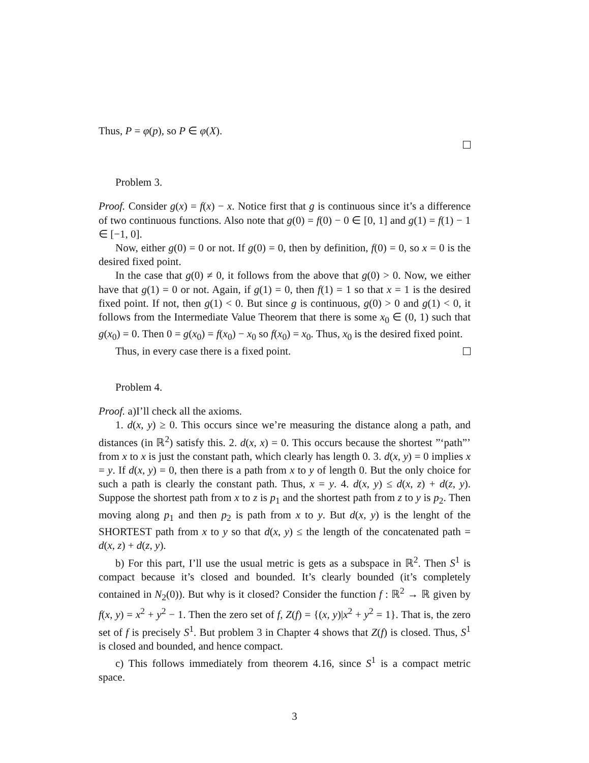Thus, P = φ(p), so P ∈ φ(X).
Problem 3.
Proof. Consider g(x) = f(x) − x. Notice first that g is continuous since it’s a difference of two continuous functions. Also note that g(0) = f(0) − 0 ∈ [0, 1] and g(1) = f(1) − 1 ∈ [−1, 0].
Now, either g(0) = 0 or not. If g(0) = 0, then by definition, f(0) = 0, so x = 0 is the desired fixed point.
In the case that g(0) ≠ 0, it follows from the above that g(0) > 0. Now, we either have that g(1) = 0 or not. Again, if g(1) = 0, then f(1) = 1 so that x = 1 is the desired fixed point. If not, then g(1) < 0. But since g is continuous, g(0) > 0 and g(1) < 0, it follows from the Intermediate Value Theorem that there is some x<sub>0</sub> ∈ (0, 1) such that g(x<sub>0</sub>) = 0. Then 0 = g(x<sub>0</sub>) = f(x<sub>0</sub>) − x<sub>0</sub> so f(x<sub>0</sub>) = x<sub>0</sub>. Thus, x<sub>0</sub> is the desired fixed point.
Thus, in every case there is a fixed point.
Problem 4.
Proof. a)I’ll check all the axioms.
1. d(x, y) ≥ 0. This occurs since we’re measuring the distance along a path, and distances (in ℝ<sup>2</sup>) satisfy this. 2. d(x, x) = 0. This occurs because the shortest ”‘path”’ from x to x is just the constant path, which clearly has length 0. 3. d(x, y) = 0 implies x = y. If d(x, y) = 0, then there is a path from x to y of length 0. But the only choice for such a path is clearly the constant path. Thus, x = y. 4. d(x, y) ≤ d(x, z) + d(z, y). Suppose the shortest path from x to z is p<sub>1</sub> and the shortest path from z to y is p<sub>2</sub>. Then moving along p<sub>1</sub> and then p<sub>2</sub> is path from x to y. But d(x, y) is the lenght of the SHORTEST path from x to y so that d(x, y) ≤ the length of the concatenated path = d(x, z) + d(z, y).
b) For this part, I’ll use the usual metric is gets as a subspace in ℝ<sup>2</sup>. Then S<sup>1</sup> is compact because it’s closed and bounded. It’s clearly bounded (it’s completely contained in N<sub>2</sub>(0)). But why is it closed? Consider the function f : ℝ<sup>2</sup> → ℝ given by f(x, y) = x<sup>2</sup> + y<sup>2</sup> − 1. Then the zero set of f, Z(f) = {(x, y)|x<sup>2</sup> + y<sup>2</sup> = 1}. That is, the zero set of f is precisely S<sup>1</sup>. But problem 3 in Chapter 4 shows that Z(f) is closed. Thus, S<sup>1</sup> is closed and bounded, and hence compact.
c) This follows immediately from theorem 4.16, since S<sup>1</sup> is a compact metric space.
3